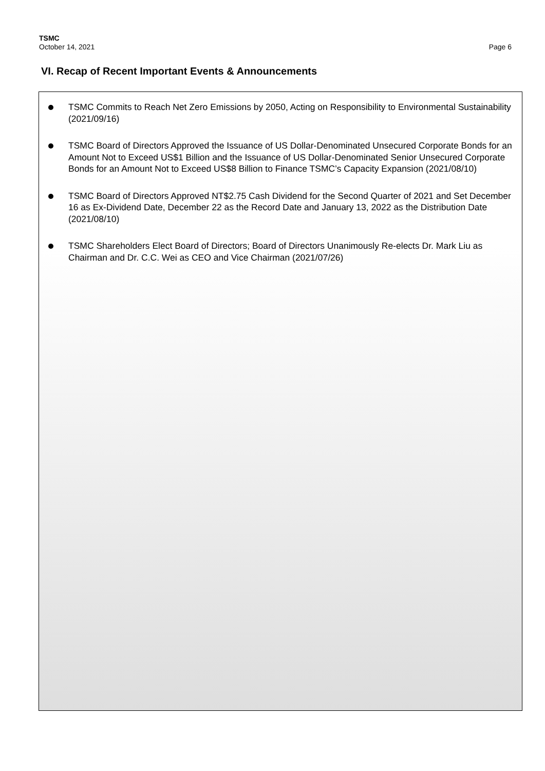TSMC
October 14, 2021 Page 6
VI. Recap of Recent Important Events & Announcements
TSMC Commits to Reach Net Zero Emissions by 2050, Acting on Responsibility to Environmental Sustainability (2021/09/16)
TSMC Board of Directors Approved the Issuance of US Dollar-Denominated Unsecured Corporate Bonds for an Amount Not to Exceed US$1 Billion and the Issuance of US Dollar-Denominated Senior Unsecured Corporate Bonds for an Amount Not to Exceed US$8 Billion to Finance TSMC’s Capacity Expansion (2021/08/10)
TSMC Board of Directors Approved NT$2.75 Cash Dividend for the Second Quarter of 2021 and Set December 16 as Ex-Dividend Date, December 22 as the Record Date and January 13, 2022 as the Distribution Date (2021/08/10)
TSMC Shareholders Elect Board of Directors; Board of Directors Unanimously Re-elects Dr. Mark Liu as Chairman and Dr. C.C. Wei as CEO and Vice Chairman (2021/07/26)